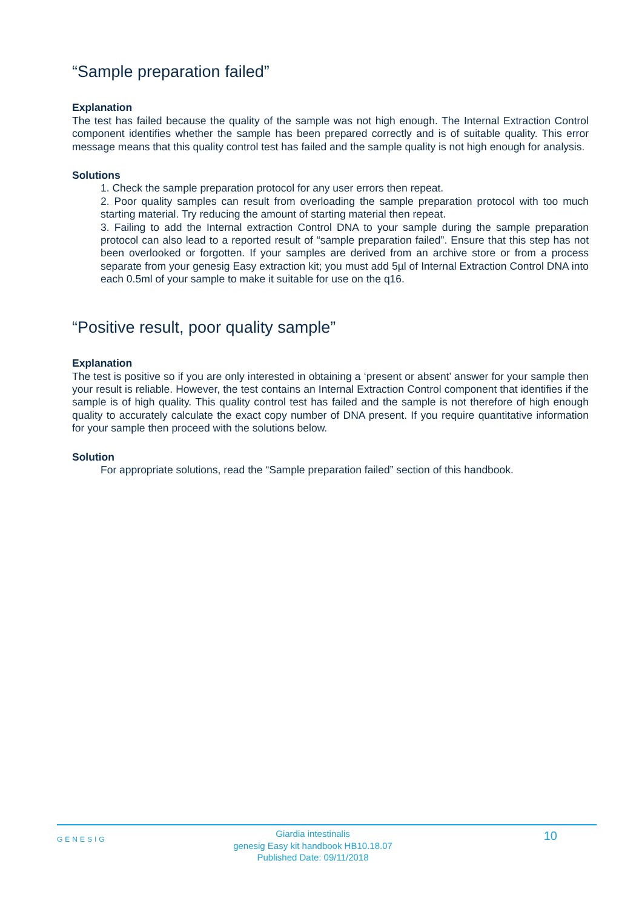“Sample preparation failed”
Explanation
The test has failed because the quality of the sample was not high enough. The Internal Extraction Control component identifies whether the sample has been prepared correctly and is of suitable quality. This error message means that this quality control test has failed and the sample quality is not high enough for analysis.
Solutions
1. Check the sample preparation protocol for any user errors then repeat.
2. Poor quality samples can result from overloading the sample preparation protocol with too much starting material. Try reducing the amount of starting material then repeat.
3. Failing to add the Internal extraction Control DNA to your sample during the sample preparation protocol can also lead to a reported result of “sample preparation failed”. Ensure that this step has not been overlooked or forgotten. If your samples are derived from an archive store or from a process separate from your genesig Easy extraction kit; you must add 5µl of Internal Extraction Control DNA into each 0.5ml of your sample to make it suitable for use on the q16.
“Positive result, poor quality sample”
Explanation
The test is positive so if you are only interested in obtaining a ‘present or absent’ answer for your sample then your result is reliable. However, the test contains an Internal Extraction Control component that identifies if the sample is of high quality. This quality control test has failed and the sample is not therefore of high enough quality to accurately calculate the exact copy number of DNA present. If you require quantitative information for your sample then proceed with the solutions below.
Solution
For appropriate solutions, read the “Sample preparation failed” section of this handbook.
GENESIG
Giardia intestinalis
genesig Easy kit handbook HB10.18.07
Published Date: 09/11/2018
10